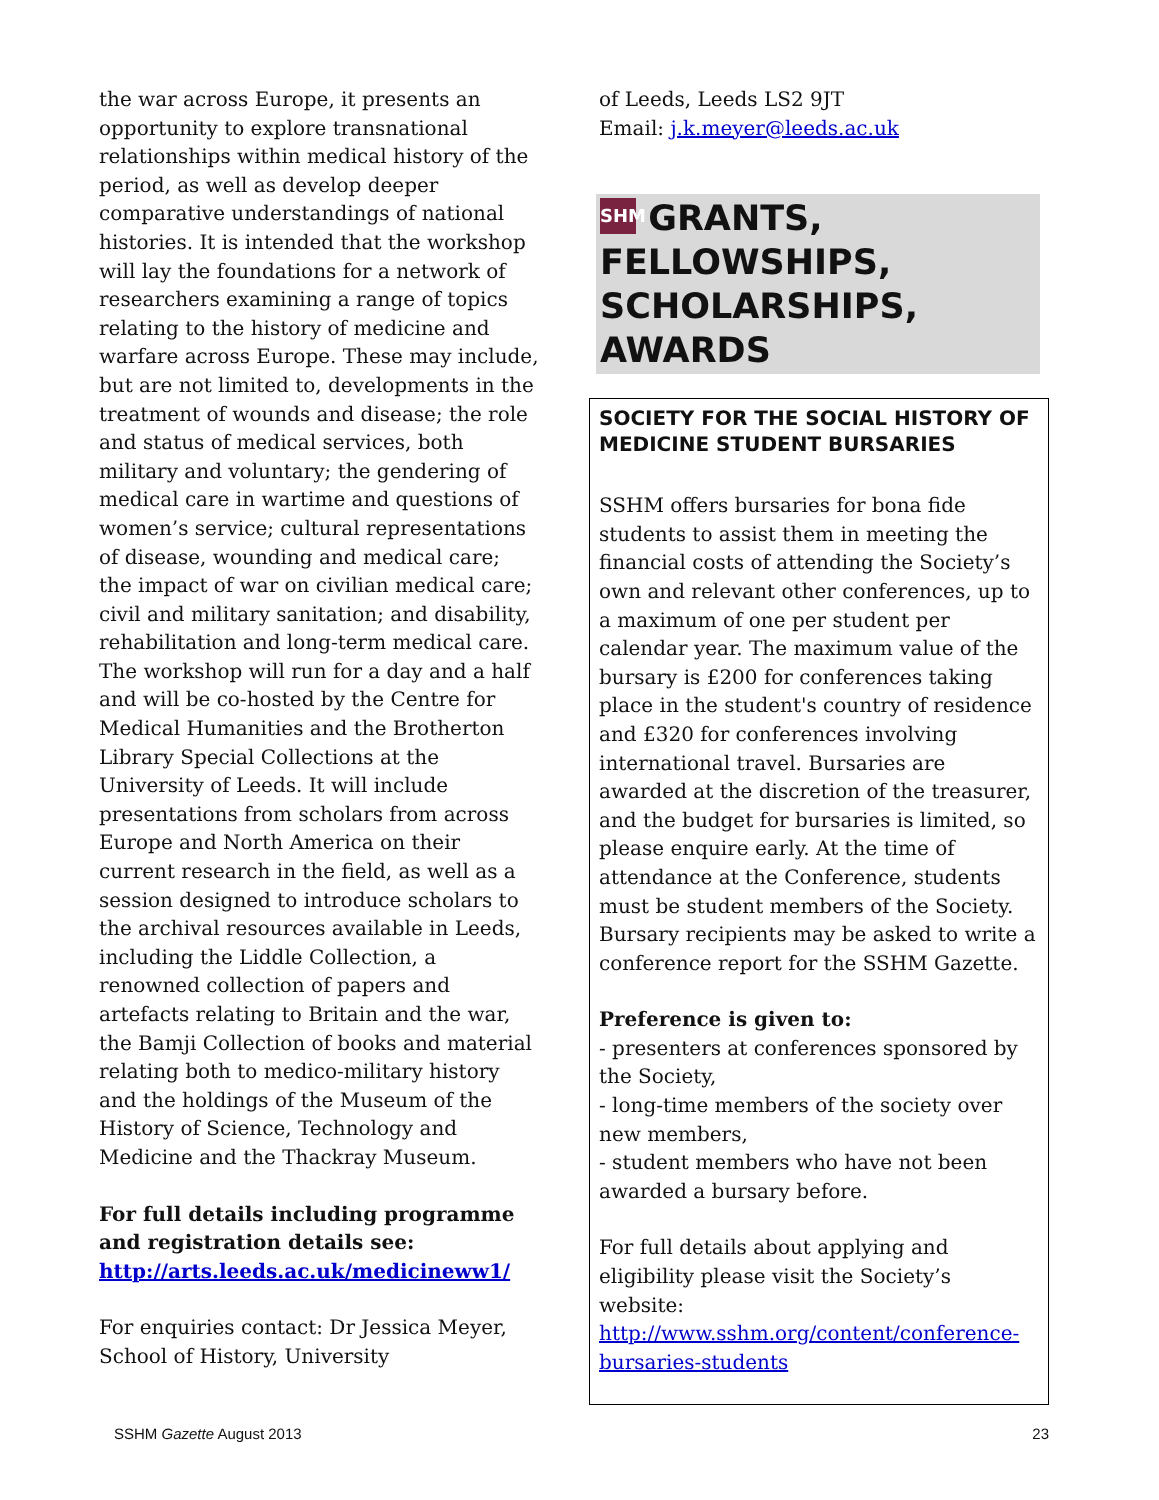the war across Europe, it presents an opportunity to explore transnational relationships within medical history of the period, as well as develop deeper comparative understandings of national histories. It is intended that the workshop will lay the foundations for a network of researchers examining a range of topics relating to the history of medicine and warfare across Europe. These may include, but are not limited to, developments in the treatment of wounds and disease; the role and status of medical services, both military and voluntary; the gendering of medical care in wartime and questions of women’s service; cultural representations of disease, wounding and medical care; the impact of war on civilian medical care; civil and military sanitation; and disability, rehabilitation and long-term medical care.
The workshop will run for a day and a half and will be co-hosted by the Centre for Medical Humanities and the Brotherton Library Special Collections at the University of Leeds. It will include presentations from scholars from across Europe and North America on their current research in the field, as well as a session designed to introduce scholars to the archival resources available in Leeds, including the Liddle Collection, a renowned collection of papers and artefacts relating to Britain and the war, the Bamji Collection of books and material relating both to medico-military history and the holdings of the Museum of the History of Science, Technology and Medicine and the Thackray Museum.
For full details including programme and registration details see: http://arts.leeds.ac.uk/medicineww1/
For enquiries contact: Dr Jessica Meyer, School of History, University
of Leeds, Leeds LS2 9JT
Email: j.k.meyer@leeds.ac.uk
SHM GRANTS, FELLOWSHIPS, SCHOLARSHIPS, AWARDS
SOCIETY FOR THE SOCIAL HISTORY OF MEDICINE STUDENT BURSARIES
SSHM offers bursaries for bona fide students to assist them in meeting the financial costs of attending the Society’s own and relevant other conferences, up to a maximum of one per student per calendar year. The maximum value of the bursary is £200 for conferences taking place in the student's country of residence and £320 for conferences involving international travel. Bursaries are awarded at the discretion of the treasurer, and the budget for bursaries is limited, so please enquire early. At the time of attendance at the Conference, students must be student members of the Society. Bursary recipients may be asked to write a conference report for the SSHM Gazette.
Preference is given to:
- presenters at conferences sponsored by the Society,
- long-time members of the society over new members,
- student members who have not been awarded a bursary before.
For full details about applying and eligibility please visit the Society’s website: http://www.sshm.org/content/conference-bursaries-students
SSHM Gazette August 2013 23